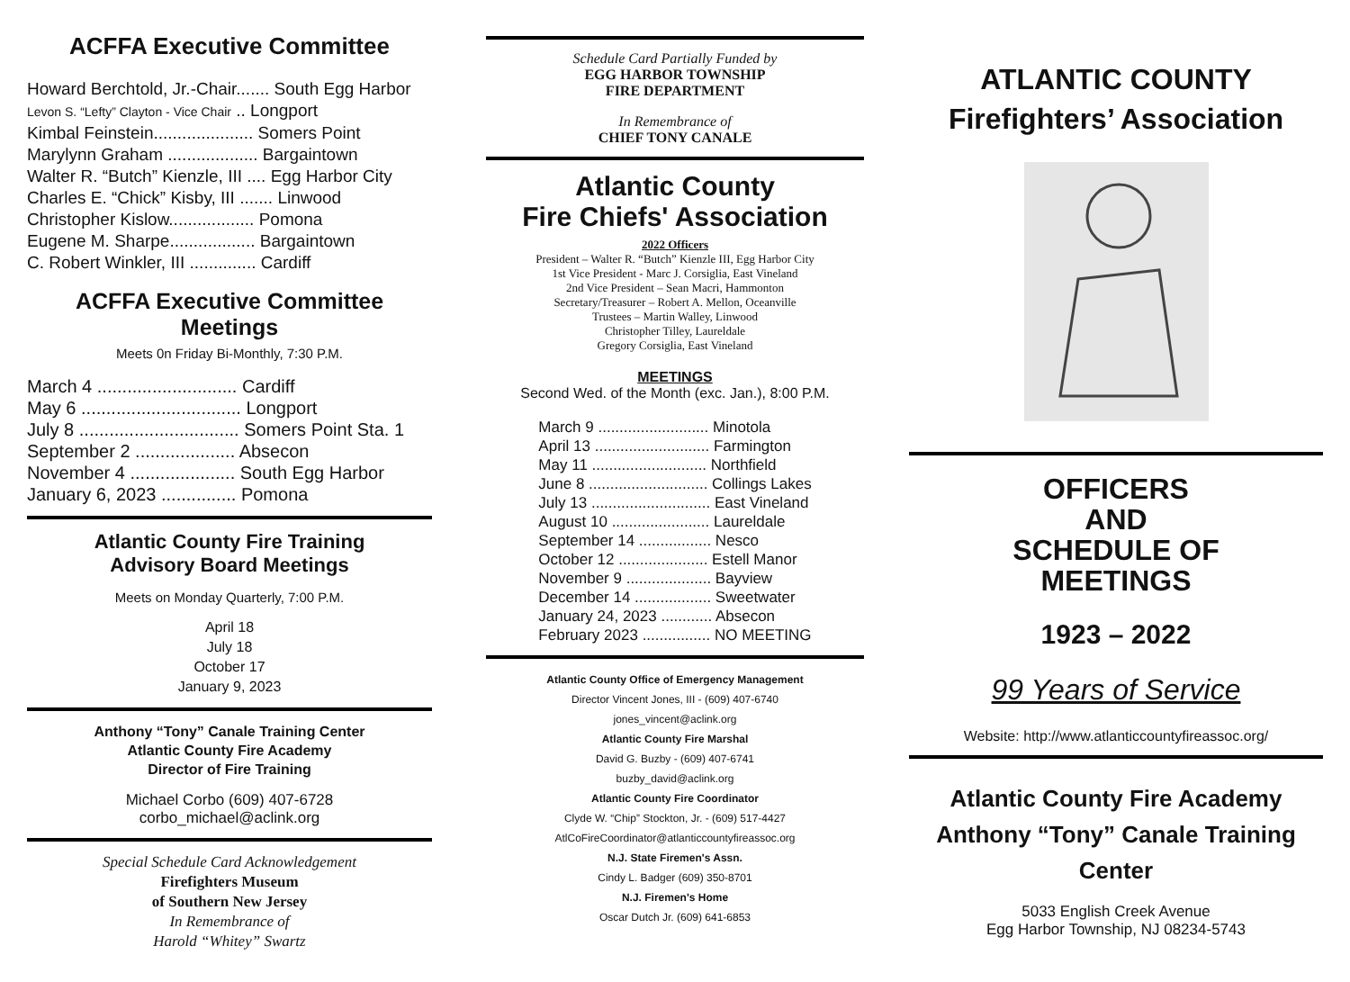ACFFA Executive Committee
Howard Berchtold, Jr.-Chair....... South Egg Harbor
Levon S. “Lefty” Clayton - Vice Chair .. Longport
Kimbal Feinstein..................... Somers Point
Marylynn Graham ................... Bargaintown
Walter R. “Butch” Kienzle, III .... Egg Harbor City
Charles E. “Chick” Kisby, III ....... Linwood
Christopher Kislow.................. Pomona
Eugene M. Sharpe.................. Bargaintown
C. Robert Winkler, III .............. Cardiff
ACFFA Executive Committee Meetings
Meets 0n Friday Bi-Monthly, 7:30 P.M.
March 4 ............................ Cardiff
May 6 ................................ Longport
July 8 ................................ Somers Point Sta. 1
September 2 .................... Absecon
November 4 ..................... South Egg Harbor
January 6, 2023 ............... Pomona
Atlantic County Fire Training
Advisory Board Meetings
Meets on Monday Quarterly, 7:00 P.M.
April 18
July 18
October 17
January 9, 2023
Anthony “Tony” Canale Training Center
Atlantic County Fire Academy
Director of Fire Training
Michael Corbo (609) 407-6728
corbo_michael@aclink.org
Special Schedule Card Acknowledgement
Firefighters Museum
of Southern New Jersey
In Remembrance of
Harold “Whitey” Swartz
Schedule Card Partially Funded by
EGG HARBOR TOWNSHIP
FIRE DEPARTMENT
In Remembrance of
CHIEF TONY CANALE
Atlantic County
Fire Chiefs' Association
2022 Officers
President – Walter R. “Butch” Kienzle III, Egg Harbor City
1st Vice President - Marc J. Corsiglia, East Vineland
2nd Vice President – Sean Macri, Hammonton
Secretary/Treasurer – Robert A. Mellon, Oceanville
Trustees – Martin Walley, Linwood
Christopher Tilley, Laureldale
Gregory Corsiglia, East Vineland
MEETINGS
Second Wed. of the Month (exc. Jan.), 8:00 P.M.
March 9 .......................... Minotola
April 13 ........................... Farmington
May 11 ........................... Northfield
June 8 ............................ Collings Lakes
July 13 ............................ East Vineland
August 10 ....................... Laureldale
September 14 ................. Nesco
October 12 ..................... Estell Manor
November 9 .................... Bayview
December 14 .................. Sweetwater
January 24, 2023 ............ Absecon
February 2023 ................ NO MEETING
Atlantic County Office of Emergency Management
Director Vincent Jones, III - (609) 407-6740
jones_vincent@aclink.org
Atlantic County Fire Marshal
David G. Buzby - (609) 407-6741
buzby_david@aclink.org
Atlantic County Fire Coordinator
Clyde W. “Chip” Stockton, Jr. - (609) 517-4427
AtlCoFireCoordinator@atlanticcountyfireassoc.org
N.J. State Firemen's Assn.
Cindy L. Badger (609) 350-8701
N.J. Firemen's Home
Oscar Dutch Jr. (609) 641-6853
ATLANTIC COUNTY
Firefighters’ Association
OFFICERS
AND
SCHEDULE OF
MEETINGS
1923 – 2022
99 Years of Service
Website: http://www.atlanticcountyfireassoc.org/
Atlantic County Fire Academy
Anthony “Tony” Canale Training Center
5033 English Creek Avenue
Egg Harbor Township, NJ 08234-5743